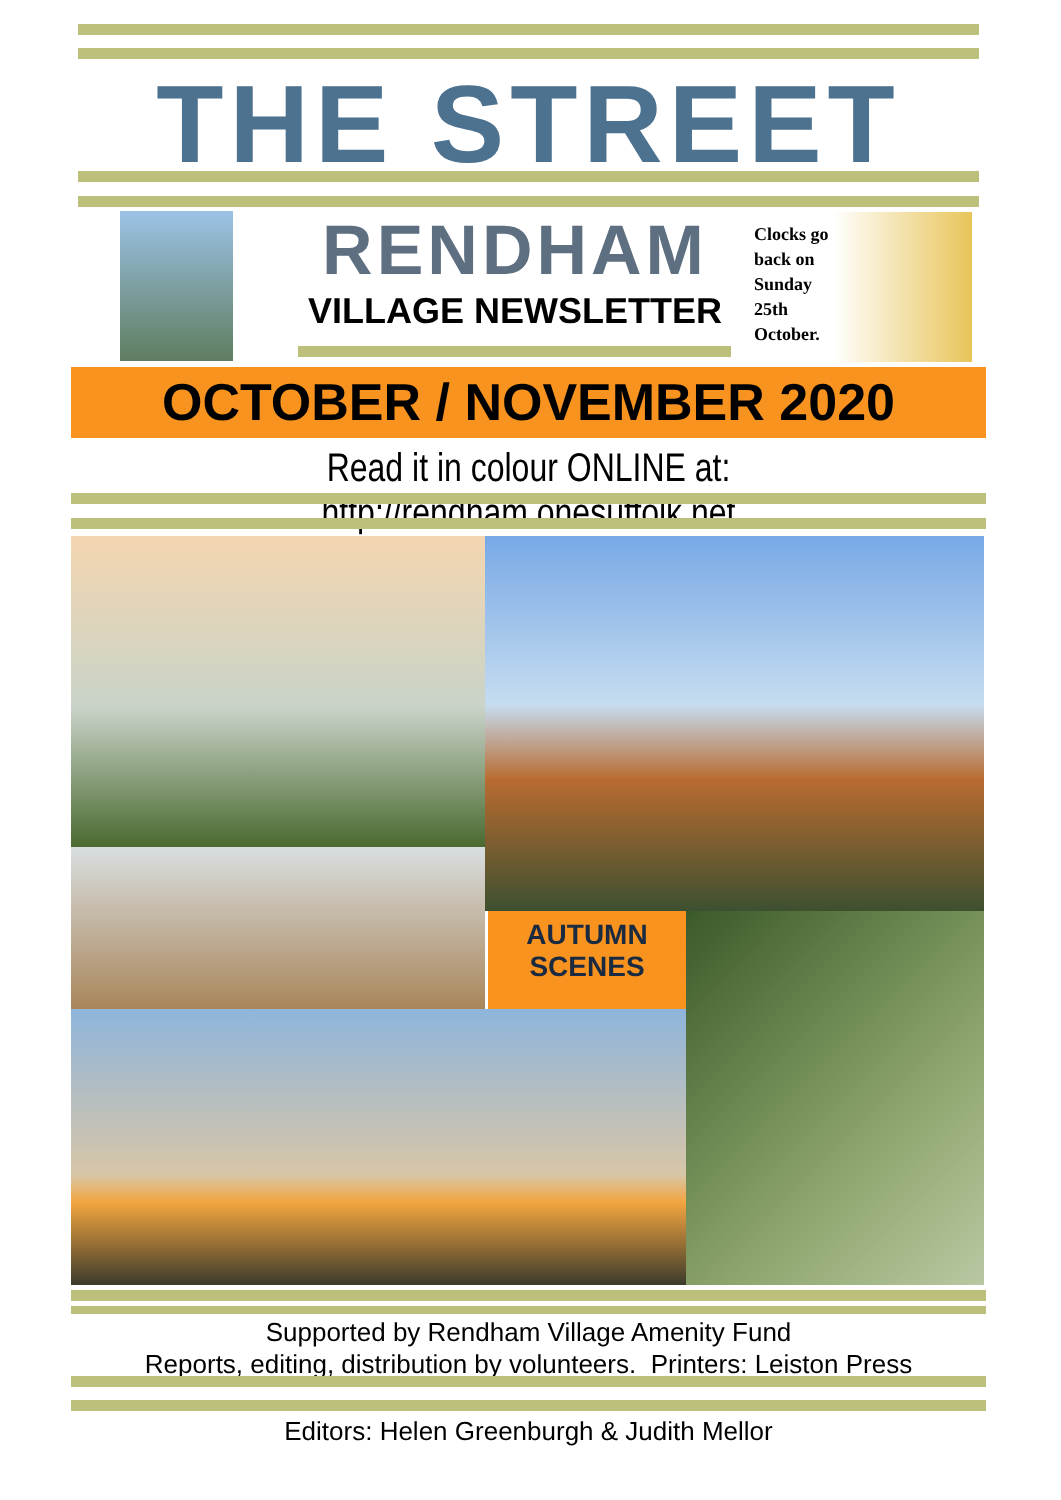THE STREET
RENDHAM
VILLAGE NEWSLETTER
Clocks go back on Sunday 25th October.
OCTOBER / NOVEMBER 2020
Read it in colour ONLINE at: http://rendham.onesuffolk.net
AUTUMN
SCENES
Supported by Rendham Village Amenity Fund
Reports, editing, distribution by volunteers. Printers: Leiston Press
Editors: Helen Greenburgh & Judith Mellor